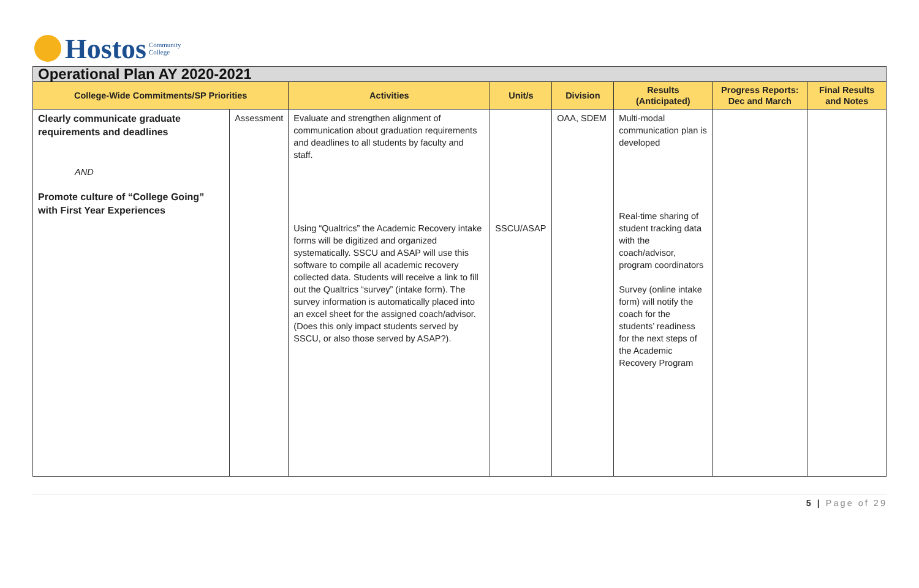Hostos Community
College
| Operational Plan AY 2020-2021 | | | | | | | |
| --- | --- | --- | --- | --- | --- | --- | --- |
| College-Wide Commitments/SP Priorities | | Activities | Unit/s | Division | Results (Anticipated) | Progress Reports: Dec and March | Final Results and Notes |
| Clearly communicate graduate requirements and deadlines AND Promote culture of “College Going” with First Year Experiences | Assessment | Evaluate and strengthen alignment of communication about graduation requirements and deadlines to all students by faculty and staff. Using “Qualtrics” the Academic Recovery intake forms will be digitized and organized systematically. SSCU and ASAP will use this software to compile all academic recovery collected data. Students will receive a link to fill out the Qualtrics “survey” (intake form). The survey information is automatically placed into an excel sheet for the assigned coach/advisor. (Does this only impact students served by SSCU, or also those served by ASAP?). | SSCU/ASAP | OAA, SDEM | Multi-modal communication plan is developed Real-time sharing of student tracking data with the coach/advisor, program coordinators Survey (online intake form) will notify the coach for the students’ readiness for the next steps of the Academic Recovery Program | | |
5 | Page of 29